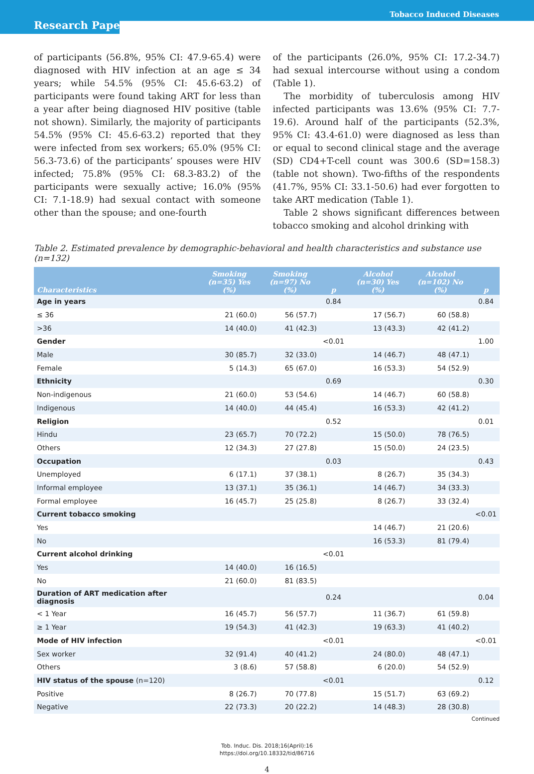Tobacco Induced Diseases
Research Paper
of participants (56.8%, 95% CI: 47.9-65.4) were diagnosed with HIV infection at an age ≤ 34 years; while 54.5% (95% CI: 45.6-63.2) of participants were found taking ART for less than a year after being diagnosed HIV positive (table not shown). Similarly, the majority of participants 54.5% (95% CI: 45.6-63.2) reported that they were infected from sex workers; 65.0% (95% CI: 56.3-73.6) of the participants’ spouses were HIV infected; 75.8% (95% CI: 68.3-83.2) of the participants were sexually active; 16.0% (95% CI: 7.1-18.9) had sexual contact with someone other than the spouse; and one-fourth
of the participants (26.0%, 95% CI: 17.2-34.7) had sexual intercourse without using a condom (Table 1).
The morbidity of tuberculosis among HIV infected participants was 13.6% (95% CI: 7.7-19.6). Around half of the participants (52.3%, 95% CI: 43.4-61.0) were diagnosed as less than or equal to second clinical stage and the average (SD) CD4+T-cell count was 300.6 (SD=158.3) (table not shown). Two-fifths of the respondents (41.7%, 95% CI: 33.1-50.6) had ever forgotten to take ART medication (Table 1).
Table 2 shows significant differences between tobacco smoking and alcohol drinking with
Table 2. Estimated prevalence by demographic-behavioral and health characteristics and substance use (n=132)
| Characteristics | Smoking (n=35) Yes (%) | Smoking (n=97) No (%) | p | Alcohol (n=30) Yes (%) | Alcohol (n=102) No (%) | p |
| --- | --- | --- | --- | --- | --- | --- |
| Age in years | | | 0.84 | | | 0.84 |
| ≤ 36 | 21 (60.0) | 56 (57.7) | | 17 (56.7) | 60 (58.8) | |
| >36 | 14 (40.0) | 41 (42.3) | | 13 (43.3) | 42 (41.2) | |
| Gender | | | <0.01 | | | 1.00 |
| Male | 30 (85.7) | 32 (33.0) | | 14 (46.7) | 48 (47.1) | |
| Female | 5 (14.3) | 65 (67.0) | | 16 (53.3) | 54 (52.9) | |
| Ethnicity | | | 0.69 | | | 0.30 |
| Non-indigenous | 21 (60.0) | 53 (54.6) | | 14 (46.7) | 60 (58.8) | |
| Indigenous | 14 (40.0) | 44 (45.4) | | 16 (53.3) | 42 (41.2) | |
| Religion | | | 0.52 | | | 0.01 |
| Hindu | 23 (65.7) | 70 (72.2) | | 15 (50.0) | 78 (76.5) | |
| Others | 12 (34.3) | 27 (27.8) | | 15 (50.0) | 24 (23.5) | |
| Occupation | | | 0.03 | | | 0.43 |
| Unemployed | 6 (17.1) | 37 (38.1) | | 8 (26.7) | 35 (34.3) | |
| Informal employee | 13 (37.1) | 35 (36.1) | | 14 (46.7) | 34 (33.3) | |
| Formal employee | 16 (45.7) | 25 (25.8) | | 8 (26.7) | 33 (32.4) | |
| Current tobacco smoking | | | | | | <0.01 |
| Yes | | | | 14 (46.7) | 21 (20.6) | |
| No | | | | 16 (53.3) | 81 (79.4) | |
| Current alcohol drinking | | | <0.01 | | | |
| Yes | 14 (40.0) | 16 (16.5) | | | | |
| No | 21 (60.0) | 81 (83.5) | | | | |
| Duration of ART medication after diagnosis | | | 0.24 | | | 0.04 |
| < 1 Year | 16 (45.7) | 56 (57.7) | | 11 (36.7) | 61 (59.8) | |
| ≥ 1 Year | 19 (54.3) | 41 (42.3) | | 19 (63.3) | 41 (40.2) | |
| Mode of HIV infection | | | <0.01 | | | <0.01 |
| Sex worker | 32 (91.4) | 40 (41.2) | | 24 (80.0) | 48 (47.1) | |
| Others | 3 (8.6) | 57 (58.8) | | 6 (20.0) | 54 (52.9) | |
| HIV status of the spouse (n=120) | | | <0.01 | | | 0.12 |
| Positive | 8 (26.7) | 70 (77.8) | | 15 (51.7) | 63 (69.2) | |
| Negative | 22 (73.3) | 20 (22.2) | | 14 (48.3) | 28 (30.8) | |
Continued
Tob. Induc. Dis. 2018;16(April):16
https://doi.org/10.18332/tid/86716
4